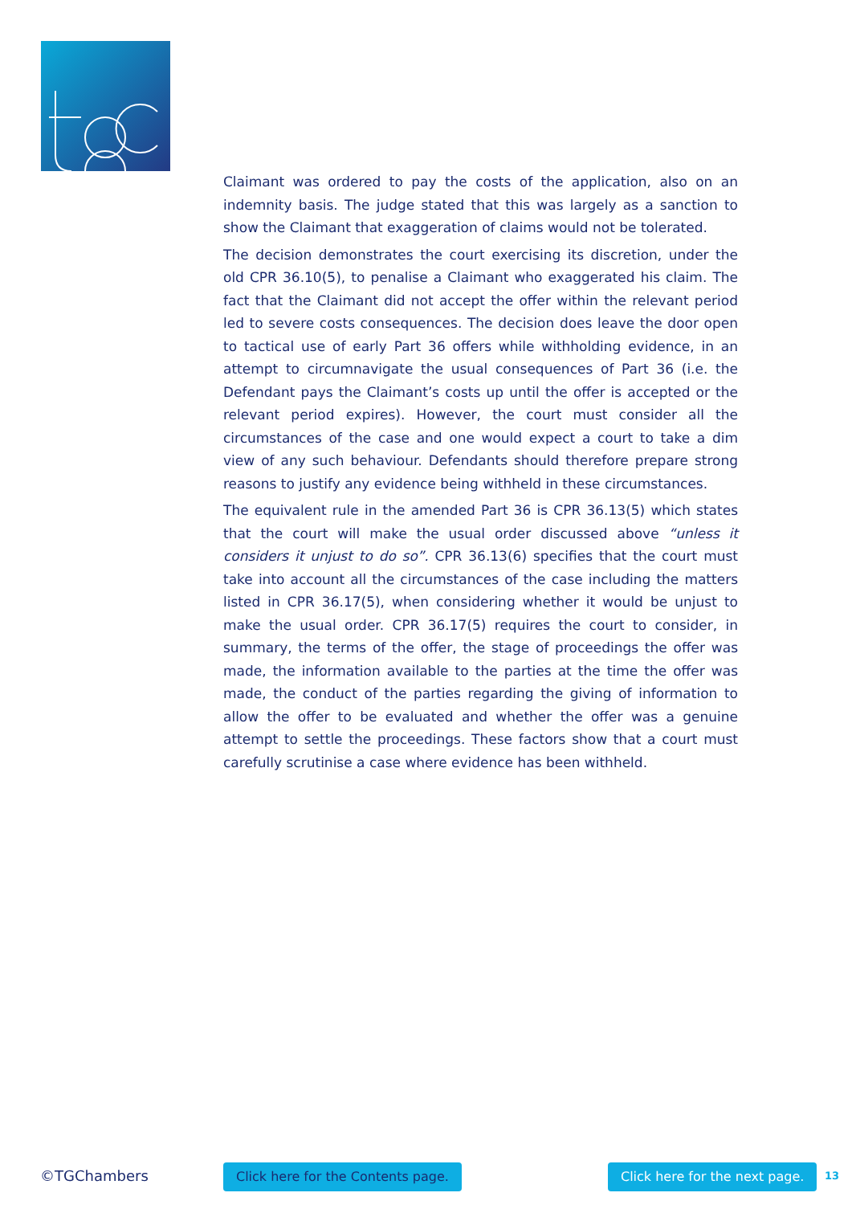Claimant was ordered to pay the costs of the application, also on an indemnity basis. The judge stated that this was largely as a sanction to show the Claimant that exaggeration of claims would not be tolerated.
The decision demonstrates the court exercising its discretion, under the old CPR 36.10(5), to penalise a Claimant who exaggerated his claim. The fact that the Claimant did not accept the offer within the relevant period led to severe costs consequences. The decision does leave the door open to tactical use of early Part 36 offers while withholding evidence, in an attempt to circumnavigate the usual consequences of Part 36 (i.e. the Defendant pays the Claimant’s costs up until the offer is accepted or the relevant period expires). However, the court must consider all the circumstances of the case and one would expect a court to take a dim view of any such behaviour. Defendants should therefore prepare strong reasons to justify any evidence being withheld in these circumstances.
The equivalent rule in the amended Part 36 is CPR 36.13(5) which states that the court will make the usual order discussed above “unless it considers it unjust to do so”. CPR 36.13(6) specifies that the court must take into account all the circumstances of the case including the matters listed in CPR 36.17(5), when considering whether it would be unjust to make the usual order. CPR 36.17(5) requires the court to consider, in summary, the terms of the offer, the stage of proceedings the offer was made, the information available to the parties at the time the offer was made, the conduct of the parties regarding the giving of information to allow the offer to be evaluated and whether the offer was a genuine attempt to settle the proceedings. These factors show that a court must carefully scrutinise a case where evidence has been withheld.
©TGChambers Click here for the Contents page. Click here for the next page. 13